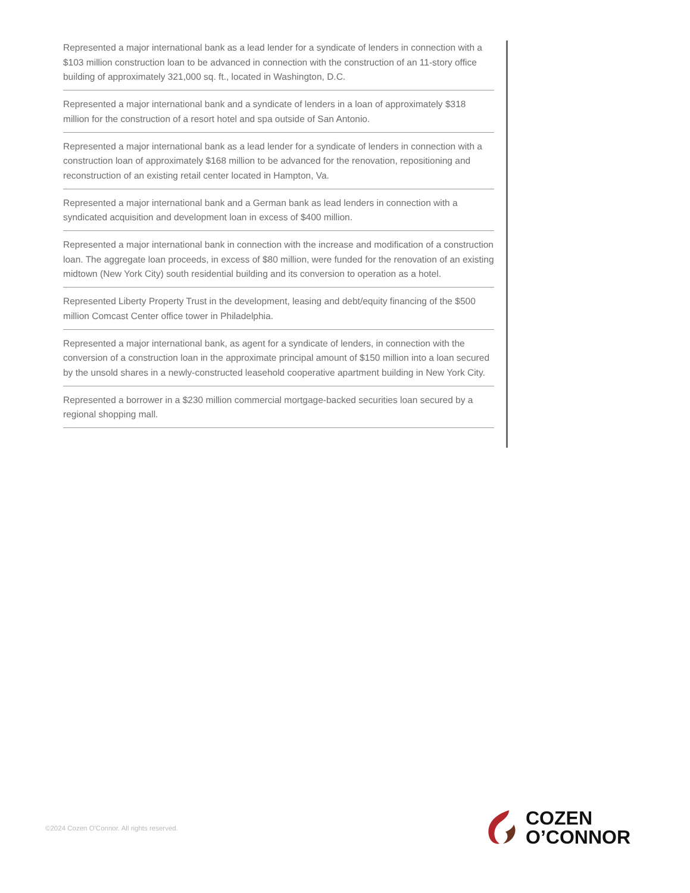Represented a major international bank as a lead lender for a syndicate of lenders in connection with a $103 million construction loan to be advanced in connection with the construction of an 11-story office building of approximately 321,000 sq. ft., located in Washington, D.C.
Represented a major international bank and a syndicate of lenders in a loan of approximately $318 million for the construction of a resort hotel and spa outside of San Antonio.
Represented a major international bank as a lead lender for a syndicate of lenders in connection with a construction loan of approximately $168 million to be advanced for the renovation, repositioning and reconstruction of an existing retail center located in Hampton, Va.
Represented a major international bank and a German bank as lead lenders in connection with a syndicated acquisition and development loan in excess of $400 million.
Represented a major international bank in connection with the increase and modification of a construction loan. The aggregate loan proceeds, in excess of $80 million, were funded for the renovation of an existing midtown (New York City) south residential building and its conversion to operation as a hotel.
Represented Liberty Property Trust in the development, leasing and debt/equity financing of the $500 million Comcast Center office tower in Philadelphia.
Represented a major international bank, as agent for a syndicate of lenders, in connection with the conversion of a construction loan in the approximate principal amount of $150 million into a loan secured by the unsold shares in a newly-constructed leasehold cooperative apartment building in New York City.
Represented a borrower in a $230 million commercial mortgage-backed securities loan secured by a regional shopping mall.
©2024 Cozen O'Connor. All rights reserved.
COZEN
O’CONNOR